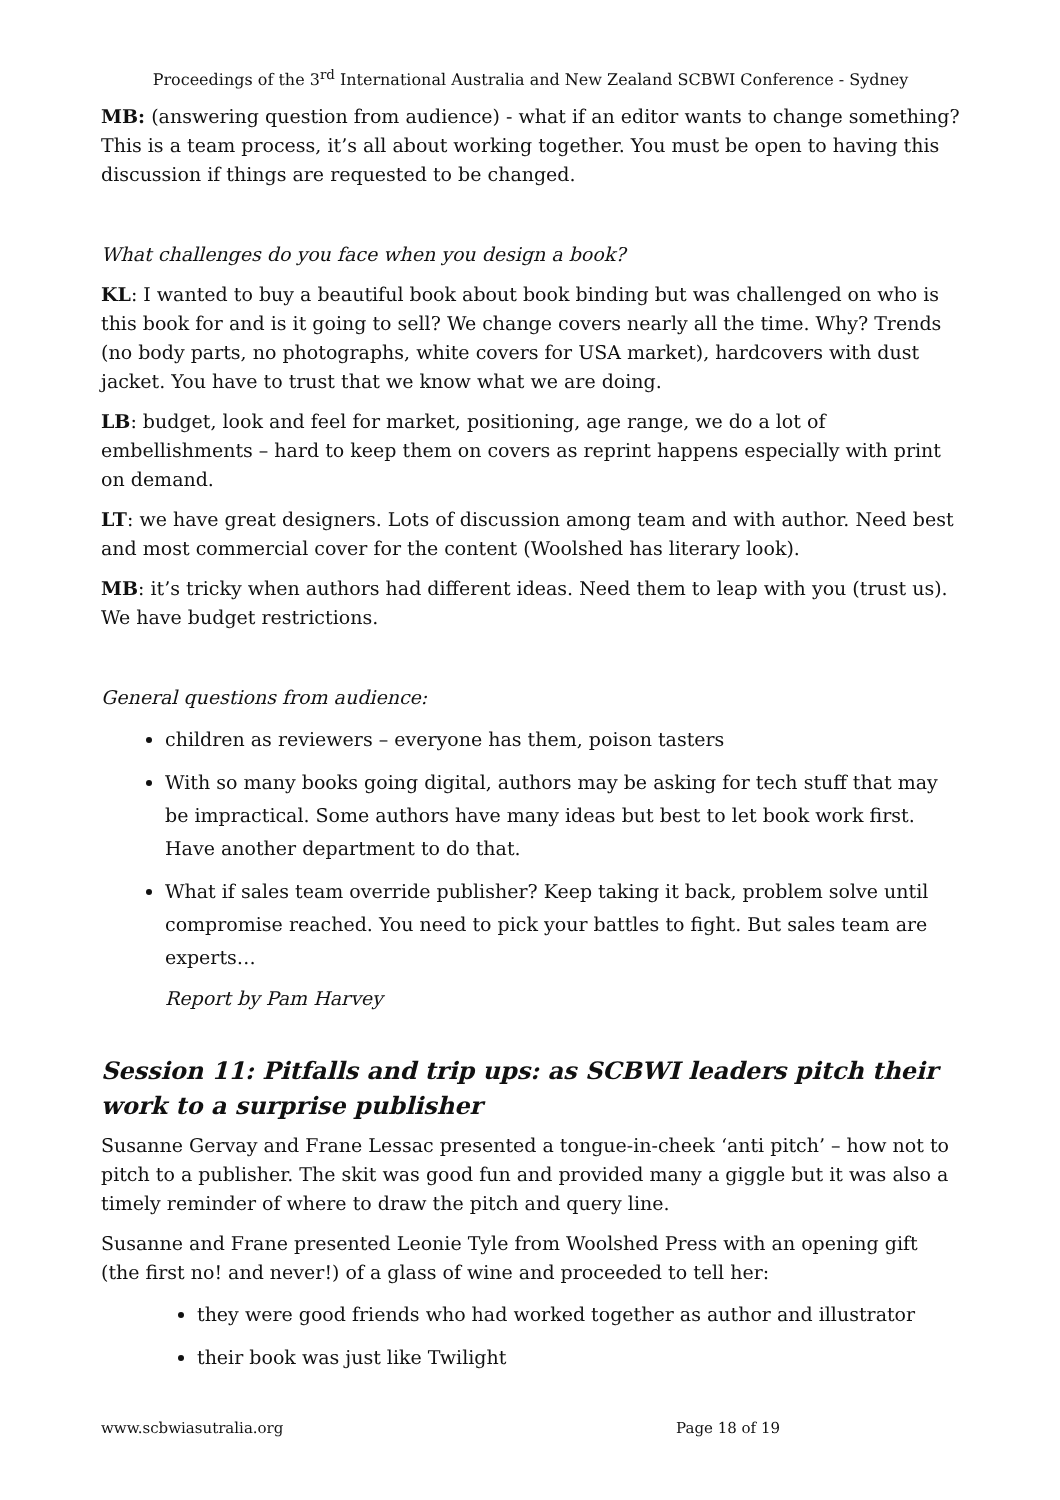Proceedings of the 3<sup>rd</sup> International Australia and New Zealand SCBWI Conference - Sydney
MB: (answering question from audience) - what if an editor wants to change something? This is a team process, it’s all about working together. You must be open to having this discussion if things are requested to be changed.
What challenges do you face when you design a book?
KL: I wanted to buy a beautiful book about book binding but was challenged on who is this book for and is it going to sell? We change covers nearly all the time. Why? Trends (no body parts, no photographs, white covers for USA market), hardcovers with dust jacket. You have to trust that we know what we are doing.
LB: budget, look and feel for market, positioning, age range, we do a lot of embellishments – hard to keep them on covers as reprint happens especially with print on demand.
LT: we have great designers. Lots of discussion among team and with author. Need best and most commercial cover for the content (Woolshed has literary look).
MB: it’s tricky when authors had different ideas. Need them to leap with you (trust us). We have budget restrictions.
General questions from audience:
children as reviewers – everyone has them, poison tasters
With so many books going digital, authors may be asking for tech stuff that may be impractical. Some authors have many ideas but best to let book work first. Have another department to do that.
What if sales team override publisher? Keep taking it back, problem solve until compromise reached. You need to pick your battles to fight. But sales team are experts…
Report by Pam Harvey
Session 11: Pitfalls and trip ups: as SCBWI leaders pitch their work to a surprise publisher
Susanne Gervay and Frane Lessac presented a tongue-in-cheek ‘anti pitch’ – how not to pitch to a publisher. The skit was good fun and provided many a giggle but it was also a timely reminder of where to draw the pitch and query line.
Susanne and Frane presented Leonie Tyle from Woolshed Press with an opening gift (the first no! and never!) of a glass of wine and proceeded to tell her:
they were good friends who had worked together as author and illustrator
their book was just like Twilight
www.scbwiasutralia.org Page 18 of 19